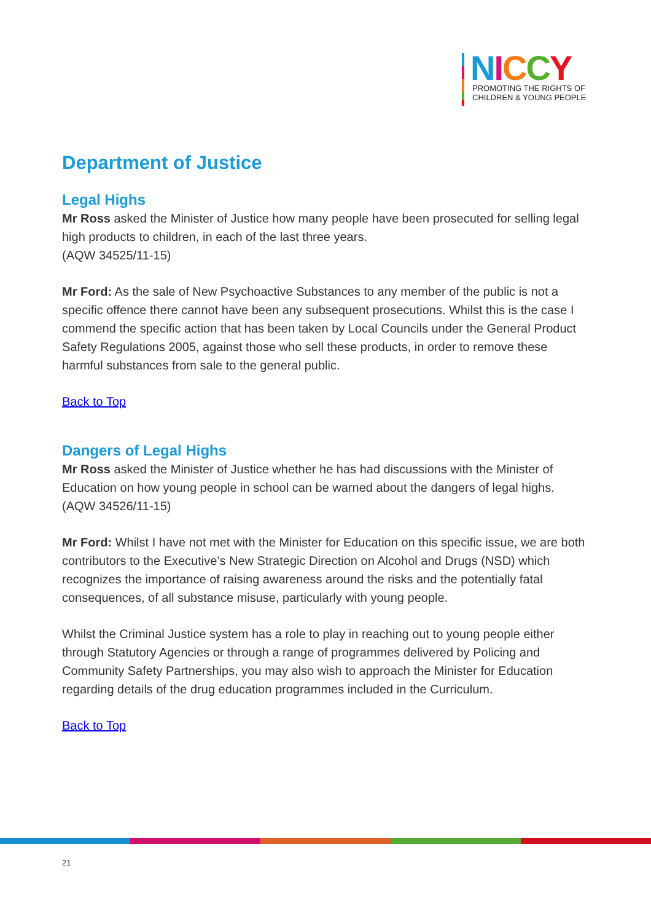NICCY
PROMOTING THE RIGHTS OF
CHILDREN & YOUNG PEOPLE
Department of Justice
Legal Highs
Mr Ross asked the Minister of Justice how many people have been prosecuted for selling legal high products to children, in each of the last three years.
(AQW 34525/11-15)
Mr Ford: As the sale of New Psychoactive Substances to any member of the public is not a specific offence there cannot have been any subsequent prosecutions. Whilst this is the case I commend the specific action that has been taken by Local Councils under the General Product Safety Regulations 2005, against those who sell these products, in order to remove these harmful substances from sale to the general public.
Back to Top
Dangers of Legal Highs
Mr Ross asked the Minister of Justice whether he has had discussions with the Minister of Education on how young people in school can be warned about the dangers of legal highs.
(AQW 34526/11-15)
Mr Ford: Whilst I have not met with the Minister for Education on this specific issue, we are both contributors to the Executive’s New Strategic Direction on Alcohol and Drugs (NSD) which recognizes the importance of raising awareness around the risks and the potentially fatal consequences, of all substance misuse, particularly with young people.
Whilst the Criminal Justice system has a role to play in reaching out to young people either through Statutory Agencies or through a range of programmes delivered by Policing and Community Safety Partnerships, you may also wish to approach the Minister for Education regarding details of the drug education programmes included in the Curriculum.
Back to Top
21